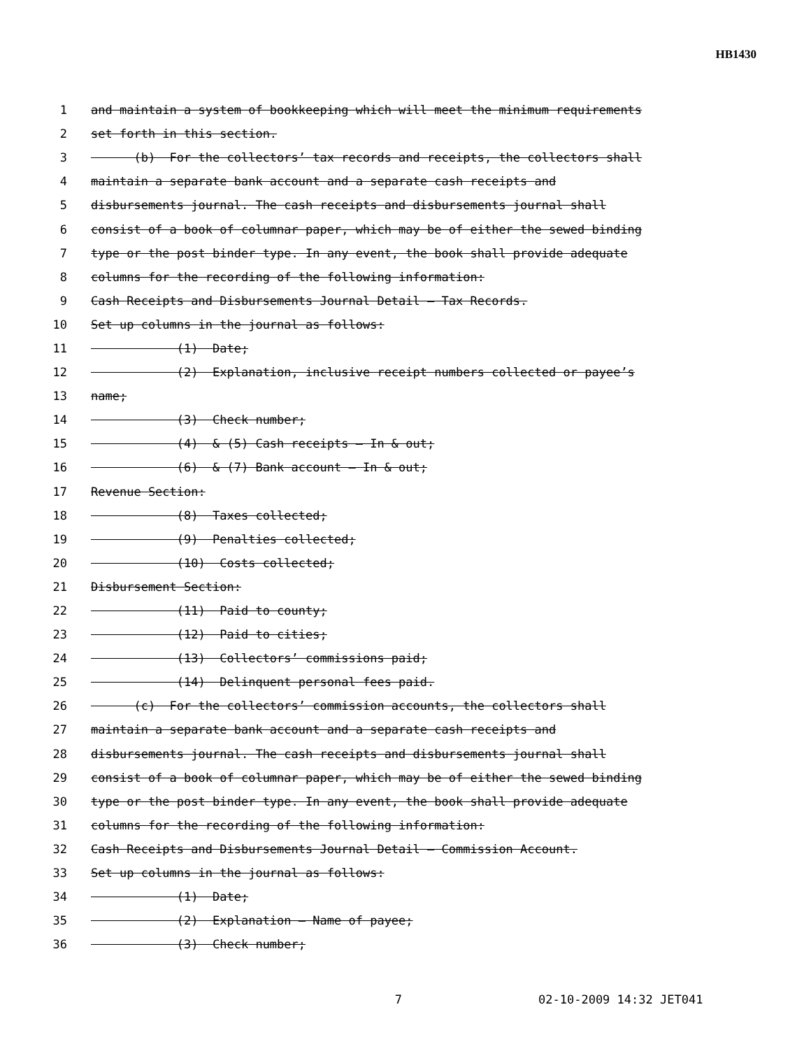HB1430
1 and maintain a system of bookkeeping which will meet the minimum requirements
2 set forth in this section.
3 (b) For the collectors’ tax records and receipts, the collectors shall
4 maintain a separate bank account and a separate cash receipts and
5 disbursements journal. The cash receipts and disbursements journal shall
6 consist of a book of columnar paper, which may be of either the sewed binding
7 type or the post binder type. In any event, the book shall provide adequate
8 columns for the recording of the following information:
9 Cash Receipts and Disbursements Journal Detail – Tax Records.
10 Set up columns in the journal as follows:
11 (1) Date;
12 (2) Explanation, inclusive receipt numbers collected or payee’s
13 name;
14 (3) Check number;
15 (4) & (5) Cash receipts – In & out;
16 (6) & (7) Bank account – In & out;
17 Revenue Section:
18 (8) Taxes collected;
19 (9) Penalties collected;
20 (10) Costs collected;
21 Disbursement Section:
22 (11) Paid to county;
23 (12) Paid to cities;
24 (13) Collectors’ commissions paid;
25 (14) Delinquent personal fees paid.
26 (c) For the collectors’ commission accounts, the collectors shall
27 maintain a separate bank account and a separate cash receipts and
28 disbursements journal. The cash receipts and disbursements journal shall
29 consist of a book of columnar paper, which may be of either the sewed binding
30 type or the post binder type. In any event, the book shall provide adequate
31 columns for the recording of the following information:
32 Cash Receipts and Disbursements Journal Detail – Commission Account.
33 Set up columns in the journal as follows:
34 (1) Date;
35 (2) Explanation – Name of payee;
36 (3) Check number;
7 02-10-2009 14:32 JET041